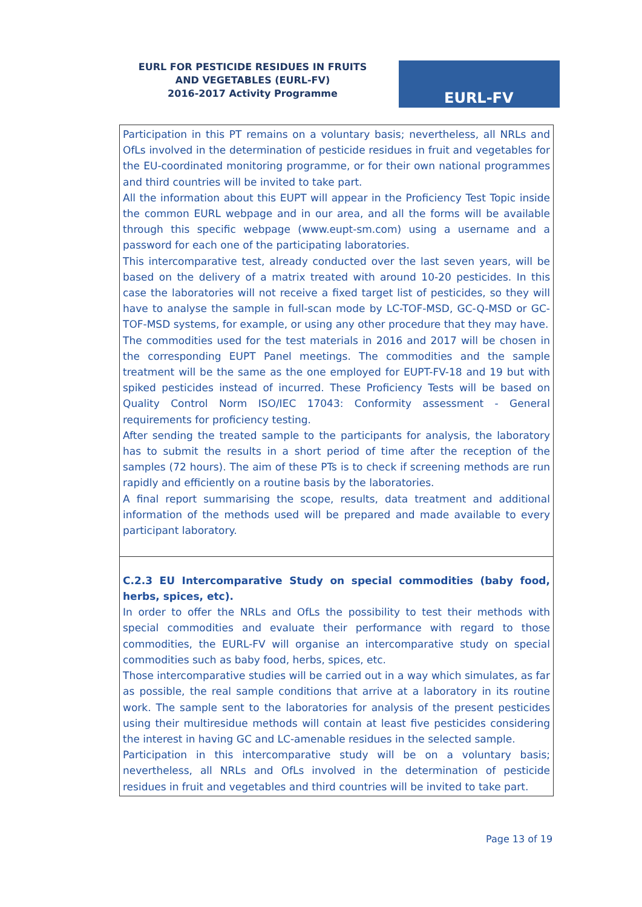EURL FOR PESTICIDE RESIDUES IN FRUITS AND VEGETABLES (EURL-FV)
2016-2017 Activity Programme
EURL-FV
Participation in this PT remains on a voluntary basis; nevertheless, all NRLs and OfLs involved in the determination of pesticide residues in fruit and vegetables for the EU-coordinated monitoring programme, or for their own national programmes and third countries will be invited to take part.
All the information about this EUPT will appear in the Proficiency Test Topic inside the common EURL webpage and in our area, and all the forms will be available through this specific webpage (www.eupt-sm.com) using a username and a password for each one of the participating laboratories.
This intercomparative test, already conducted over the last seven years, will be based on the delivery of a matrix treated with around 10-20 pesticides. In this case the laboratories will not receive a fixed target list of pesticides, so they will have to analyse the sample in full-scan mode by LC-TOF-MSD, GC-Q-MSD or GC-TOF-MSD systems, for example, or using any other procedure that they may have.
The commodities used for the test materials in 2016 and 2017 will be chosen in the corresponding EUPT Panel meetings. The commodities and the sample treatment will be the same as the one employed for EUPT-FV-18 and 19 but with spiked pesticides instead of incurred. These Proficiency Tests will be based on Quality Control Norm ISO/IEC 17043: Conformity assessment - General requirements for proficiency testing.
After sending the treated sample to the participants for analysis, the laboratory has to submit the results in a short period of time after the reception of the samples (72 hours). The aim of these PTs is to check if screening methods are run rapidly and efficiently on a routine basis by the laboratories.
A final report summarising the scope, results, data treatment and additional information of the methods used will be prepared and made available to every participant laboratory.
C.2.3 EU Intercomparative Study on special commodities (baby food, herbs, spices, etc).
In order to offer the NRLs and OfLs the possibility to test their methods with special commodities and evaluate their performance with regard to those commodities, the EURL-FV will organise an intercomparative study on special commodities such as baby food, herbs, spices, etc.
Those intercomparative studies will be carried out in a way which simulates, as far as possible, the real sample conditions that arrive at a laboratory in its routine work. The sample sent to the laboratories for analysis of the present pesticides using their multiresidue methods will contain at least five pesticides considering the interest in having GC and LC-amenable residues in the selected sample.
Participation in this intercomparative study will be on a voluntary basis; nevertheless, all NRLs and OfLs involved in the determination of pesticide residues in fruit and vegetables and third countries will be invited to take part.
Page 13 of 19